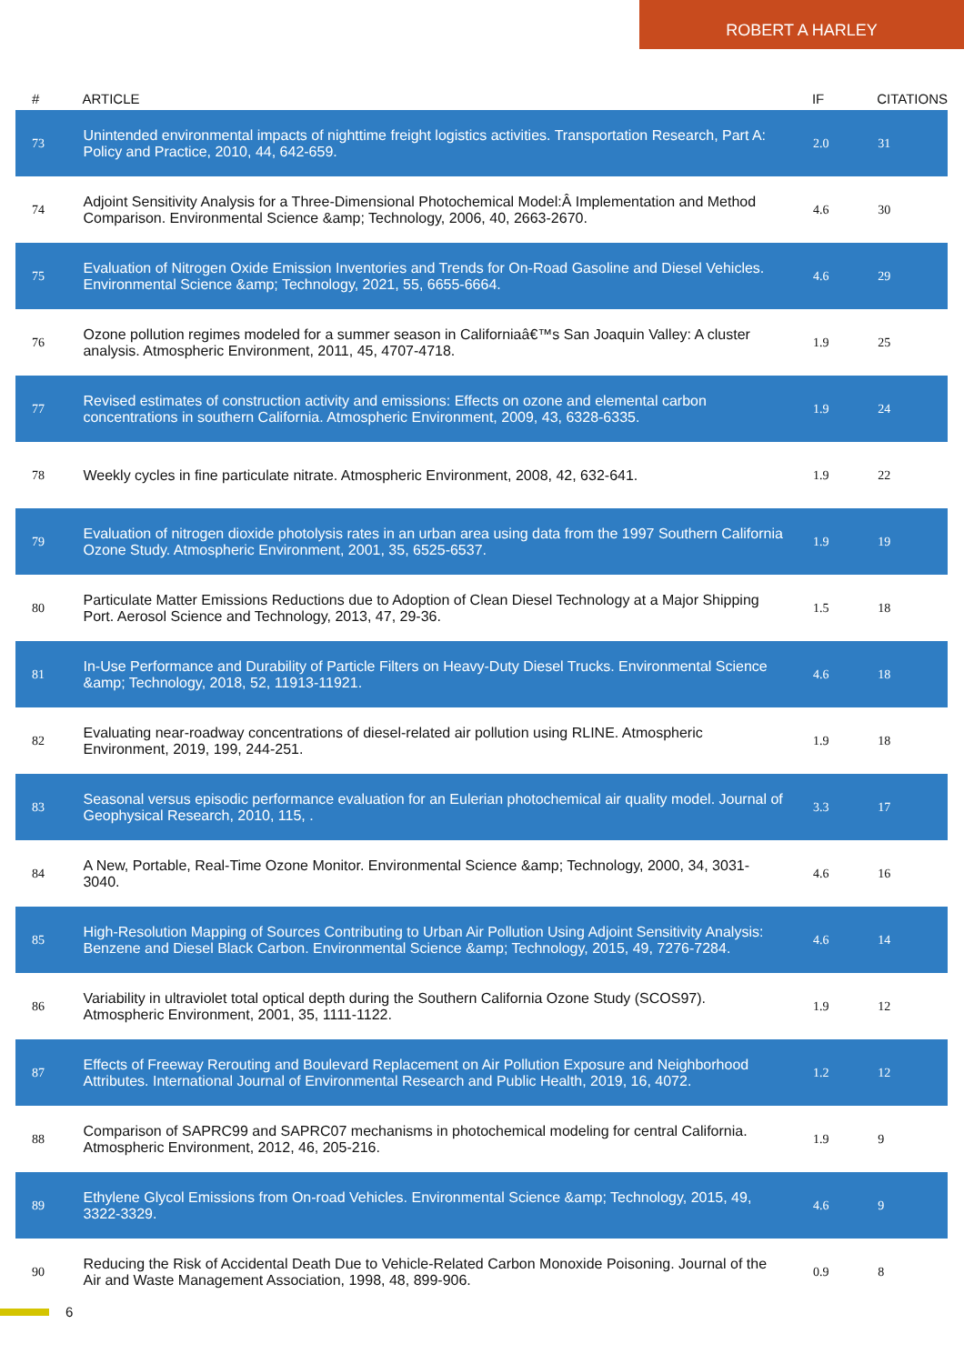ROBERT A HARLEY
| # | ARTICLE | IF | CITATIONS |
| --- | --- | --- | --- |
| 73 | Unintended environmental impacts of nighttime freight logistics activities. Transportation Research, Part A: Policy and Practice, 2010, 44, 642-659. | 2.0 | 31 |
| 74 | Adjoint Sensitivity Analysis for a Three-Dimensional Photochemical Model:Â Implementation and Method Comparison. Environmental Science &amp; Technology, 2006, 40, 2663-2670. | 4.6 | 30 |
| 75 | Evaluation of Nitrogen Oxide Emission Inventories and Trends for On-Road Gasoline and Diesel Vehicles. Environmental Science &amp; Technology, 2021, 55, 6655-6664. | 4.6 | 29 |
| 76 | Ozone pollution regimes modeled for a summer season in Californiaâ€™s San Joaquin Valley: A cluster analysis. Atmospheric Environment, 2011, 45, 4707-4718. | 1.9 | 25 |
| 77 | Revised estimates of construction activity and emissions: Effects on ozone and elemental carbon concentrations in southern California. Atmospheric Environment, 2009, 43, 6328-6335. | 1.9 | 24 |
| 78 | Weekly cycles in fine particulate nitrate. Atmospheric Environment, 2008, 42, 632-641. | 1.9 | 22 |
| 79 | Evaluation of nitrogen dioxide photolysis rates in an urban area using data from the 1997 Southern California Ozone Study. Atmospheric Environment, 2001, 35, 6525-6537. | 1.9 | 19 |
| 80 | Particulate Matter Emissions Reductions due to Adoption of Clean Diesel Technology at a Major Shipping Port. Aerosol Science and Technology, 2013, 47, 29-36. | 1.5 | 18 |
| 81 | In-Use Performance and Durability of Particle Filters on Heavy-Duty Diesel Trucks. Environmental Science &amp; Technology, 2018, 52, 11913-11921. | 4.6 | 18 |
| 82 | Evaluating near-roadway concentrations of diesel-related air pollution using RLINE. Atmospheric Environment, 2019, 199, 244-251. | 1.9 | 18 |
| 83 | Seasonal versus episodic performance evaluation for an Eulerian photochemical air quality model. Journal of Geophysical Research, 2010, 115, . | 3.3 | 17 |
| 84 | A New, Portable, Real-Time Ozone Monitor. Environmental Science &amp; Technology, 2000, 34, 3031-3040. | 4.6 | 16 |
| 85 | High-Resolution Mapping of Sources Contributing to Urban Air Pollution Using Adjoint Sensitivity Analysis: Benzene and Diesel Black Carbon. Environmental Science &amp; Technology, 2015, 49, 7276-7284. | 4.6 | 14 |
| 86 | Variability in ultraviolet total optical depth during the Southern California Ozone Study (SCOS97). Atmospheric Environment, 2001, 35, 1111-1122. | 1.9 | 12 |
| 87 | Effects of Freeway Rerouting and Boulevard Replacement on Air Pollution Exposure and Neighborhood Attributes. International Journal of Environmental Research and Public Health, 2019, 16, 4072. | 1.2 | 12 |
| 88 | Comparison of SAPRC99 and SAPRC07 mechanisms in photochemical modeling for central California. Atmospheric Environment, 2012, 46, 205-216. | 1.9 | 9 |
| 89 | Ethylene Glycol Emissions from On-road Vehicles. Environmental Science &amp; Technology, 2015, 49, 3322-3329. | 4.6 | 9 |
| 90 | Reducing the Risk of Accidental Death Due to Vehicle-Related Carbon Monoxide Poisoning. Journal of the Air and Waste Management Association, 1998, 48, 899-906. | 0.9 | 8 |
6